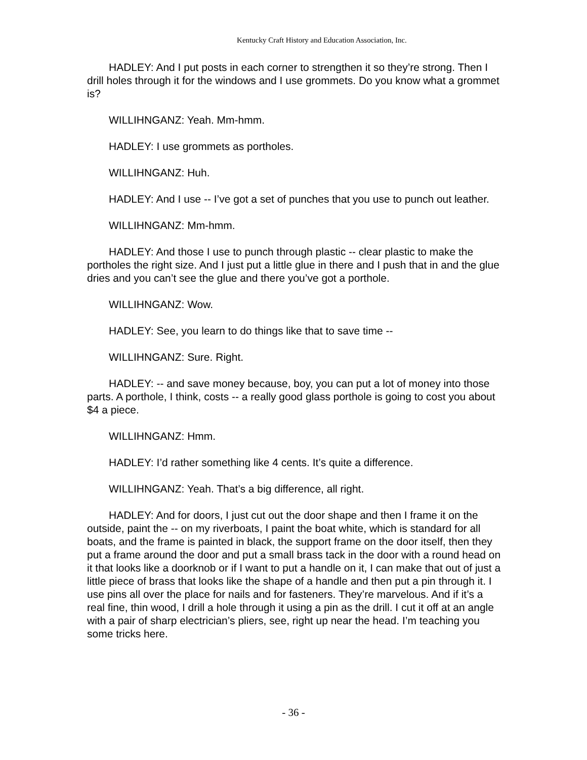Kentucky Craft History and Education Association, Inc.
HADLEY: And I put posts in each corner to strengthen it so they’re strong. Then I drill holes through it for the windows and I use grommets. Do you know what a grommet is?
WILLIHNGANZ: Yeah. Mm-hmm.
HADLEY: I use grommets as portholes.
WILLIHNGANZ: Huh.
HADLEY: And I use -- I’ve got a set of punches that you use to punch out leather.
WILLIHNGANZ: Mm-hmm.
HADLEY: And those I use to punch through plastic -- clear plastic to make the portholes the right size. And I just put a little glue in there and I push that in and the glue dries and you can’t see the glue and there you’ve got a porthole.
WILLIHNGANZ: Wow.
HADLEY: See, you learn to do things like that to save time --
WILLIHNGANZ: Sure. Right.
HADLEY: -- and save money because, boy, you can put a lot of money into those parts. A porthole, I think, costs -- a really good glass porthole is going to cost you about $4 a piece.
WILLIHNGANZ: Hmm.
HADLEY: I’d rather something like 4 cents. It’s quite a difference.
WILLIHNGANZ: Yeah. That’s a big difference, all right.
HADLEY: And for doors, I just cut out the door shape and then I frame it on the outside, paint the -- on my riverboats, I paint the boat white, which is standard for all boats, and the frame is painted in black, the support frame on the door itself, then they put a frame around the door and put a small brass tack in the door with a round head on it that looks like a doorknob or if I want to put a handle on it, I can make that out of just a little piece of brass that looks like the shape of a handle and then put a pin through it. I use pins all over the place for nails and for fasteners. They’re marvelous. And if it’s a real fine, thin wood, I drill a hole through it using a pin as the drill. I cut it off at an angle with a pair of sharp electrician’s pliers, see, right up near the head. I’m teaching you some tricks here.
- 36 -